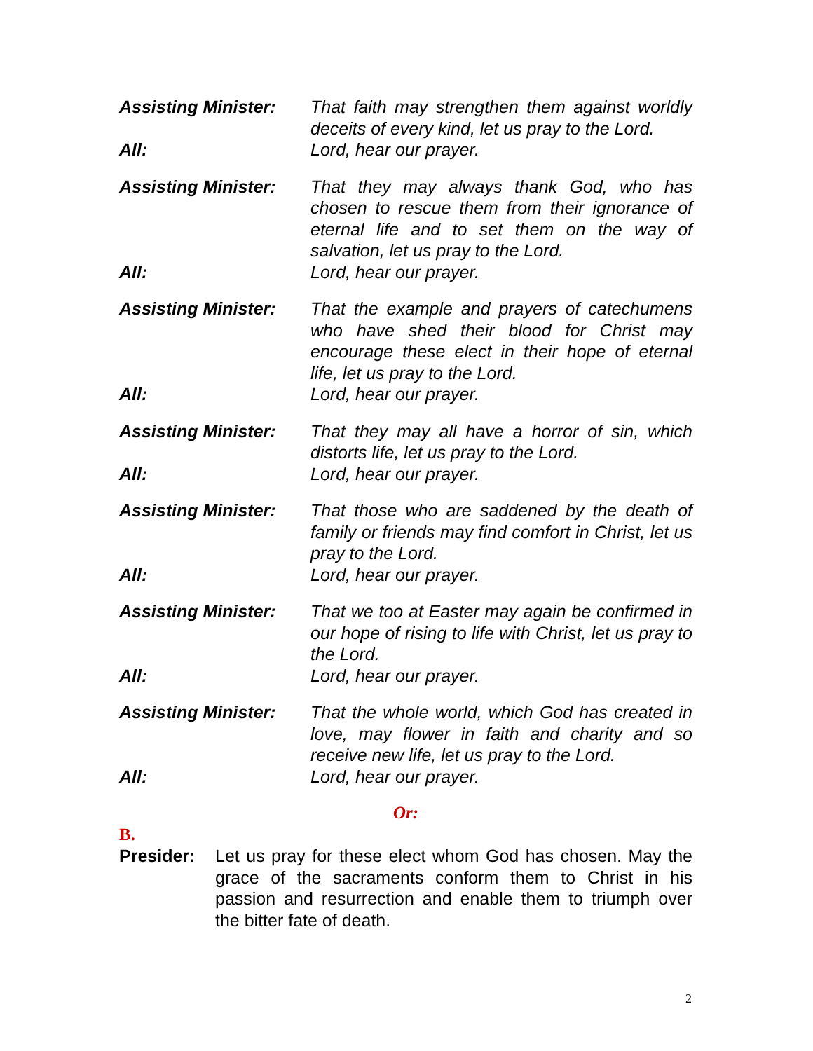Assisting Minister:
That faith may strengthen them against worldly deceits of every kind, let us pray to the Lord.
All: Lord, hear our prayer.
Assisting Minister:
That they may always thank God, who has chosen to rescue them from their ignorance of eternal life and to set them on the way of salvation, let us pray to the Lord.
All: Lord, hear our prayer.
Assisting Minister:
That the example and prayers of catechumens who have shed their blood for Christ may encourage these elect in their hope of eternal life, let us pray to the Lord.
All: Lord, hear our prayer.
Assisting Minister:
That they may all have a horror of sin, which distorts life, let us pray to the Lord.
All: Lord, hear our prayer.
Assisting Minister:
That those who are saddened by the death of family or friends may find comfort in Christ, let us pray to the Lord.
All: Lord, hear our prayer.
Assisting Minister:
That we too at Easter may again be confirmed in our hope of rising to life with Christ, let us pray to the Lord.
All: Lord, hear our prayer.
Assisting Minister:
That the whole world, which God has created in love, may flower in faith and charity and so receive new life, let us pray to the Lord.
All: Lord, hear our prayer.
Or:
B.
Presider: Let us pray for these elect whom God has chosen. May the grace of the sacraments conform them to Christ in his passion and resurrection and enable them to triumph over the bitter fate of death.
2